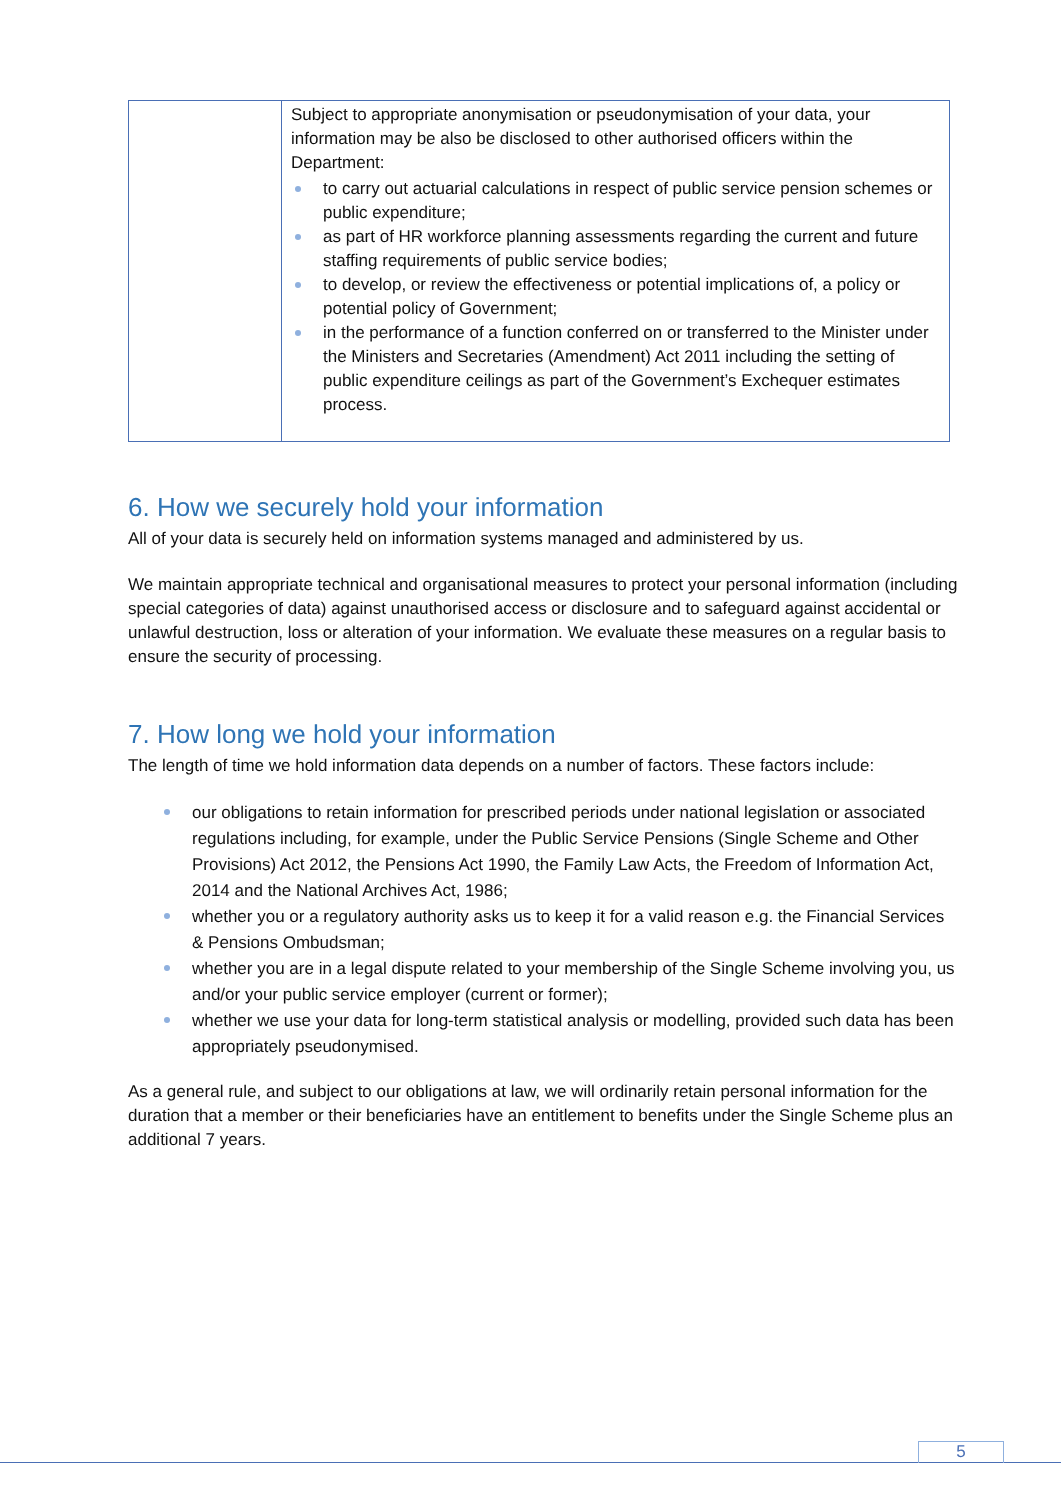| | Subject to appropriate anonymisation or pseudonymisation of your data, your information may be also be disclosed to other authorised officers within the Department: to carry out actuarial calculations in respect of public service pension schemes or public expenditure; as part of HR workforce planning assessments regarding the current and future staffing requirements of public service bodies; to develop, or review the effectiveness or potential implications of, a policy or potential policy of Government; in the performance of a function conferred on or transferred to the Minister under the Ministers and Secretaries (Amendment) Act 2011 including the setting of public expenditure ceilings as part of the Government’s Exchequer estimates process. |
6. How we securely hold your information
All of your data is securely held on information systems managed and administered by us.
We maintain appropriate technical and organisational measures to protect your personal information (including special categories of data) against unauthorised access or disclosure and to safeguard against accidental or unlawful destruction, loss or alteration of your information. We evaluate these measures on a regular basis to ensure the security of processing.
7. How long we hold your information
The length of time we hold information data depends on a number of factors. These factors include:
our obligations to retain information for prescribed periods under national legislation or associated regulations including, for example, under the Public Service Pensions (Single Scheme and Other Provisions) Act 2012, the Pensions Act 1990, the Family Law Acts, the Freedom of Information Act, 2014 and the National Archives Act, 1986;
whether you or a regulatory authority asks us to keep it for a valid reason e.g. the Financial Services & Pensions Ombudsman;
whether you are in a legal dispute related to your membership of the Single Scheme involving you, us and/or your public service employer (current or former);
whether we use your data for long-term statistical analysis or modelling, provided such data has been appropriately pseudonymised.
As a general rule, and subject to our obligations at law, we will ordinarily retain personal information for the duration that a member or their beneficiaries have an entitlement to benefits under the Single Scheme plus an additional 7 years.
5